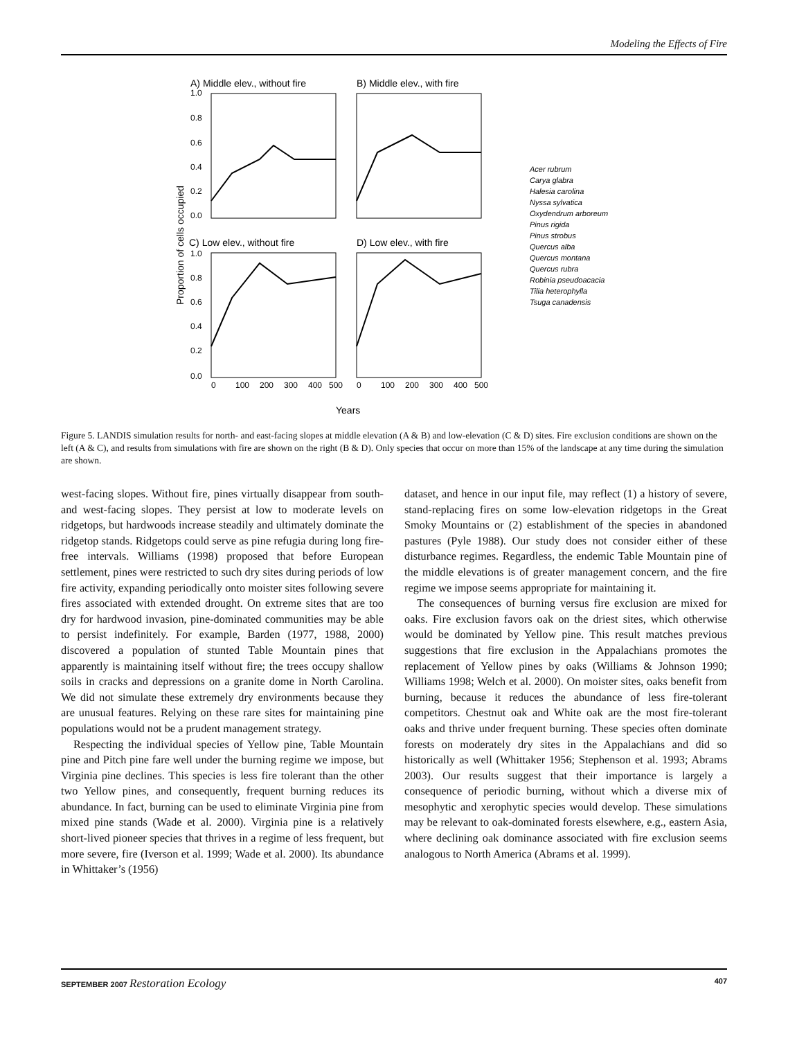Modeling the Effects of Fire
A) Middle elev., without fire
B) Middle elev., with fire
C) Low elev., without fire
D) Low elev., with fire
1.0
0.8
0.6
0.4
0.2
0.0
1.0
0.8
0.6
0.4
0.2
0.0
Proportion of cells occupied
0
100
200
300
400
500
0
100
200
300
400
500
Years
Acer rubrum
Carya glabra
Halesia carolina
Nyssa sylvatica
Oxydendrum arboreum
Pinus rigida
Pinus strobus
Quercus alba
Quercus montana
Quercus rubra
Robinia pseudoacacia
Tilia heterophylla
Tsuga canadensis
Figure 5. LANDIS simulation results for north- and east-facing slopes at middle elevation (A & B) and low-elevation (C & D) sites. Fire exclusion conditions are shown on the left (A & C), and results from simulations with fire are shown on the right (B & D). Only species that occur on more than 15% of the landscape at any time during the simulation are shown.
west-facing slopes. Without fire, pines virtually disappear from south- and west-facing slopes. They persist at low to moderate levels on ridgetops, but hardwoods increase steadily and ultimately dominate the ridgetop stands. Ridgetops could serve as pine refugia during long fire-free intervals. Williams (1998) proposed that before European settlement, pines were restricted to such dry sites during periods of low fire activity, expanding periodically onto moister sites following severe fires associated with extended drought. On extreme sites that are too dry for hardwood invasion, pine-dominated communities may be able to persist indefinitely. For example, Barden (1977, 1988, 2000) discovered a population of stunted Table Mountain pines that apparently is maintaining itself without fire; the trees occupy shallow soils in cracks and depressions on a granite dome in North Carolina. We did not simulate these extremely dry environments because they are unusual features. Relying on these rare sites for maintaining pine populations would not be a prudent management strategy.
Respecting the individual species of Yellow pine, Table Mountain pine and Pitch pine fare well under the burning regime we impose, but Virginia pine declines. This species is less fire tolerant than the other two Yellow pines, and consequently, frequent burning reduces its abundance. In fact, burning can be used to eliminate Virginia pine from mixed pine stands (Wade et al. 2000). Virginia pine is a relatively short-lived pioneer species that thrives in a regime of less frequent, but more severe, fire (Iverson et al. 1999; Wade et al. 2000). Its abundance in Whittaker’s (1956)
dataset, and hence in our input file, may reflect (1) a history of severe, stand-replacing fires on some low-elevation ridgetops in the Great Smoky Mountains or (2) establishment of the species in abandoned pastures (Pyle 1988). Our study does not consider either of these disturbance regimes. Regardless, the endemic Table Mountain pine of the middle elevations is of greater management concern, and the fire regime we impose seems appropriate for maintaining it.
The consequences of burning versus fire exclusion are mixed for oaks. Fire exclusion favors oak on the driest sites, which otherwise would be dominated by Yellow pine. This result matches previous suggestions that fire exclusion in the Appalachians promotes the replacement of Yellow pines by oaks (Williams & Johnson 1990; Williams 1998; Welch et al. 2000). On moister sites, oaks benefit from burning, because it reduces the abundance of less fire-tolerant competitors. Chestnut oak and White oak are the most fire-tolerant oaks and thrive under frequent burning. These species often dominate forests on moderately dry sites in the Appalachians and did so historically as well (Whittaker 1956; Stephenson et al. 1993; Abrams 2003). Our results suggest that their importance is largely a consequence of periodic burning, without which a diverse mix of mesophytic and xerophytic species would develop. These simulations may be relevant to oak-dominated forests elsewhere, e.g., eastern Asia, where declining oak dominance associated with fire exclusion seems analogous to North America (Abrams et al. 1999).
SEPTEMBER 2007 Restoration Ecology 407